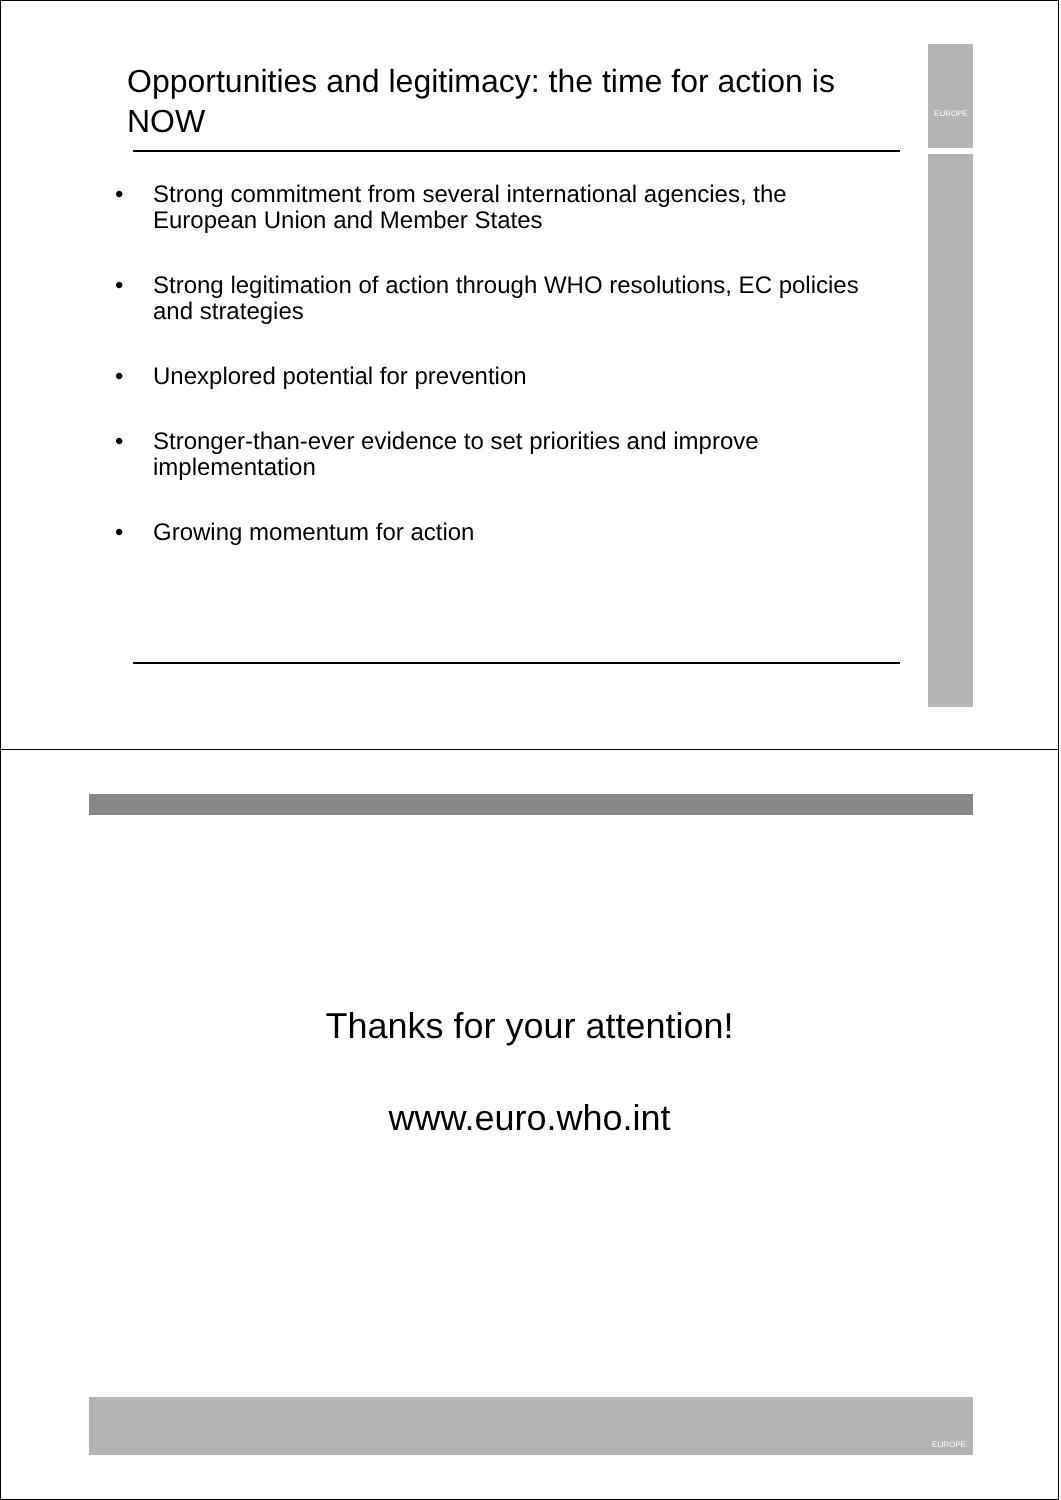EUROPE
Opportunities and legitimacy: the time for action is NOW
• Strong commitment from several international agencies, the European Union and Member States
• Strong legitimation of action through WHO resolutions, EC policies and strategies
• Unexplored potential for prevention
• Stronger-than-ever evidence to set priorities and improve implementation
• Growing momentum for action
Thanks for your attention!
www.euro.who.int
EUROPE